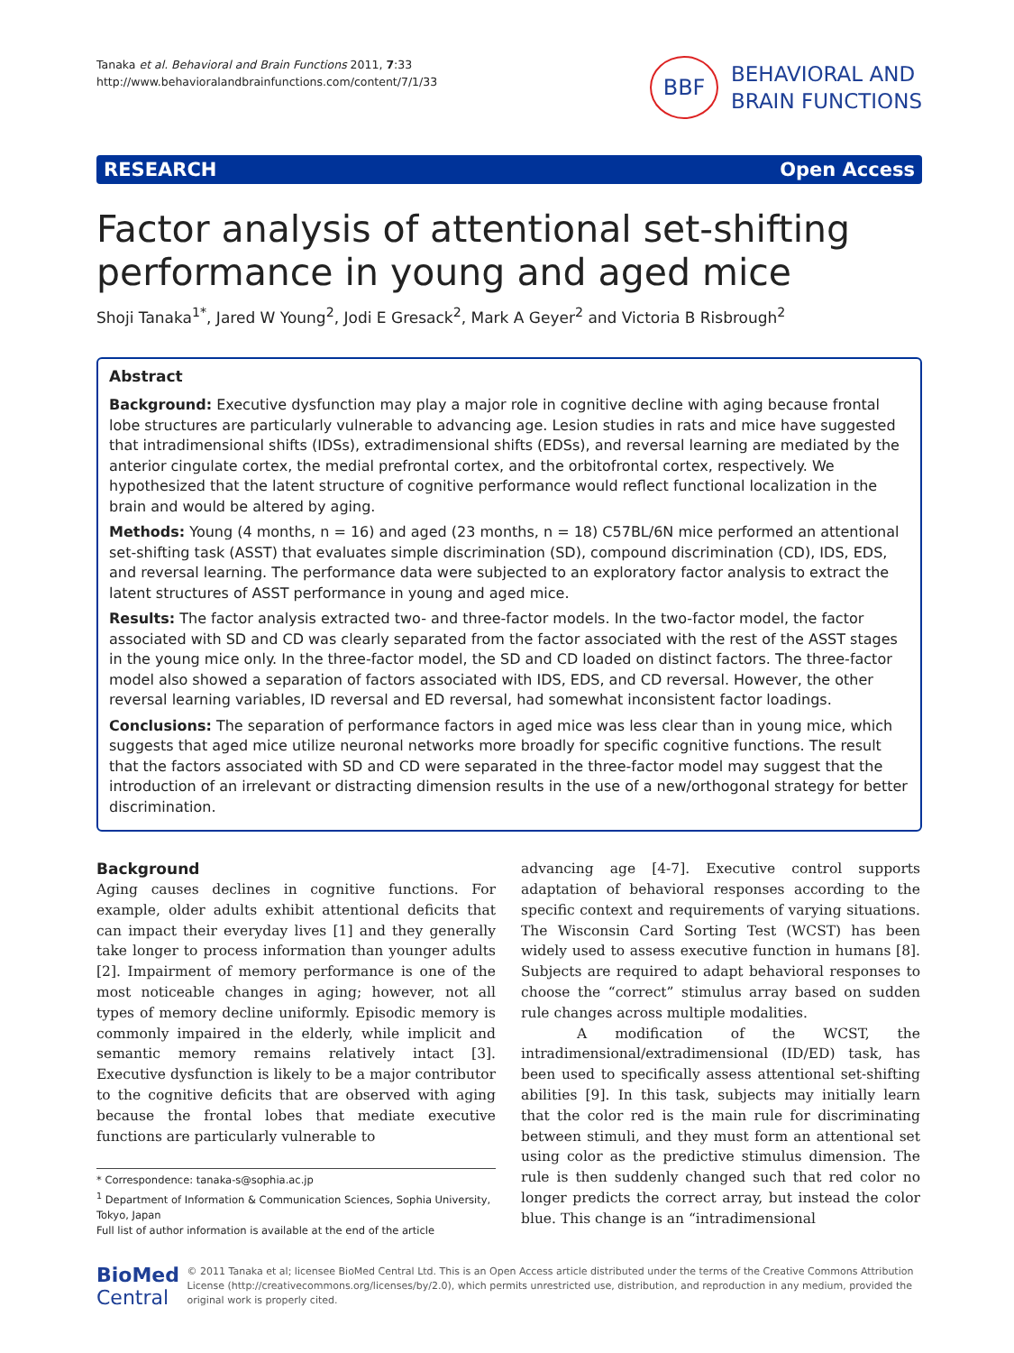Tanaka et al. Behavioral and Brain Functions 2011, 7:33
http://www.behavioralandbrainfunctions.com/content/7/1/33
BBF
BEHAVIORAL AND
BRAIN FUNCTIONS
RESEARCH Open Access
Factor analysis of attentional set-shifting performance in young and aged mice
Shoji Tanaka<sup>1*</sup>, Jared W Young<sup>2</sup>, Jodi E Gresack<sup>2</sup>, Mark A Geyer<sup>2</sup> and Victoria B Risbrough<sup>2</sup>
Abstract
Background: Executive dysfunction may play a major role in cognitive decline with aging because frontal lobe structures are particularly vulnerable to advancing age. Lesion studies in rats and mice have suggested that intradimensional shifts (IDSs), extradimensional shifts (EDSs), and reversal learning are mediated by the anterior cingulate cortex, the medial prefrontal cortex, and the orbitofrontal cortex, respectively. We hypothesized that the latent structure of cognitive performance would reflect functional localization in the brain and would be altered by aging.
Methods: Young (4 months, n = 16) and aged (23 months, n = 18) C57BL/6N mice performed an attentional set-shifting task (ASST) that evaluates simple discrimination (SD), compound discrimination (CD), IDS, EDS, and reversal learning. The performance data were subjected to an exploratory factor analysis to extract the latent structures of ASST performance in young and aged mice.
Results: The factor analysis extracted two- and three-factor models. In the two-factor model, the factor associated with SD and CD was clearly separated from the factor associated with the rest of the ASST stages in the young mice only. In the three-factor model, the SD and CD loaded on distinct factors. The three-factor model also showed a separation of factors associated with IDS, EDS, and CD reversal. However, the other reversal learning variables, ID reversal and ED reversal, had somewhat inconsistent factor loadings.
Conclusions: The separation of performance factors in aged mice was less clear than in young mice, which suggests that aged mice utilize neuronal networks more broadly for specific cognitive functions. The result that the factors associated with SD and CD were separated in the three-factor model may suggest that the introduction of an irrelevant or distracting dimension results in the use of a new/orthogonal strategy for better discrimination.
Background
Aging causes declines in cognitive functions. For example, older adults exhibit attentional deficits that can impact their everyday lives [1] and they generally take longer to process information than younger adults [2]. Impairment of memory performance is one of the most noticeable changes in aging; however, not all types of memory decline uniformly. Episodic memory is commonly impaired in the elderly, while implicit and semantic memory remains relatively intact [3]. Executive dysfunction is likely to be a major contributor to the cognitive deficits that are observed with aging because the frontal lobes that mediate executive functions are particularly vulnerable to
* Correspondence: tanaka-s@sophia.ac.jp
<sup>1</sup> Department of Information & Communication Sciences, Sophia University, Tokyo, Japan
Full list of author information is available at the end of the article
advancing age [4-7]. Executive control supports adaptation of behavioral responses according to the specific context and requirements of varying situations. The Wisconsin Card Sorting Test (WCST) has been widely used to assess executive function in humans [8]. Subjects are required to adapt behavioral responses to choose the “correct” stimulus array based on sudden rule changes across multiple modalities.
A modification of the WCST, the intradimensional/extradimensional (ID/ED) task, has been used to specifically assess attentional set-shifting abilities [9]. In this task, subjects may initially learn that the color red is the main rule for discriminating between stimuli, and they must form an attentional set using color as the predictive stimulus dimension. The rule is then suddenly changed such that red color no longer predicts the correct array, but instead the color blue. This change is an “intradimensional
BioMed Central
© 2011 Tanaka et al; licensee BioMed Central Ltd. This is an Open Access article distributed under the terms of the Creative Commons Attribution License (http://creativecommons.org/licenses/by/2.0), which permits unrestricted use, distribution, and reproduction in any medium, provided the original work is properly cited.